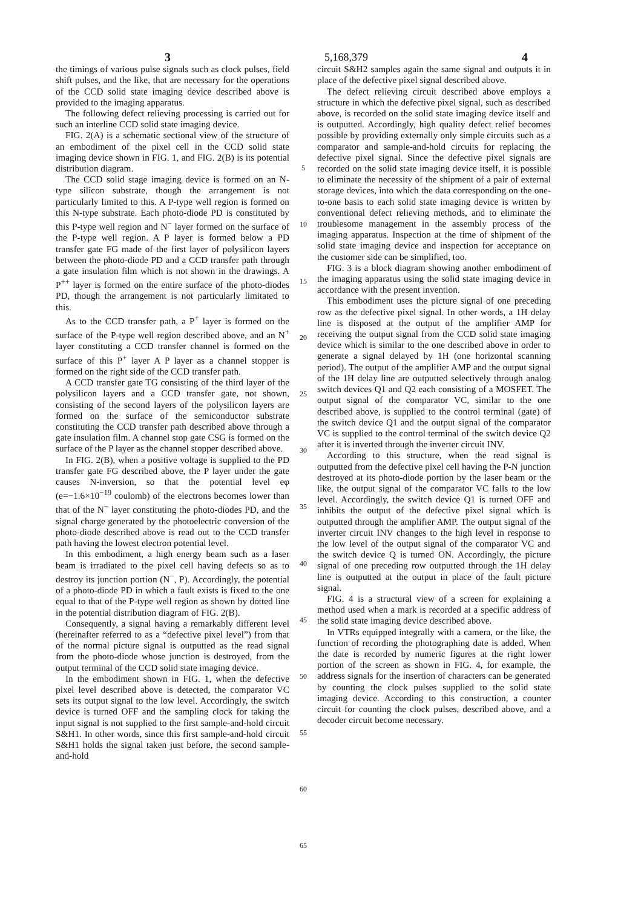3 5,168,379 4
the timings of various pulse signals such as clock pulses, field shift pulses, and the like, that are necessary for the operations of the CCD solid state imaging device described above is provided to the imaging apparatus.
The following defect relieving processing is carried out for such an interline CCD solid state imaging device.
FIG. 2(A) is a schematic sectional view of the structure of an embodiment of the pixel cell in the CCD solid state imaging device shown in FIG. 1, and FIG. 2(B) is its potential distribution diagram.
The CCD solid stage imaging device is formed on an N-type silicon substrate, though the arrangement is not particularly limited to this. A P-type well region is formed on this N-type substrate. Each photo-diode PD is constituted by this P-type well region and N<sup>−</sup> layer formed on the surface of the P-type well region. A P layer is formed below a PD transfer gate FG made of the first layer of polysilicon layers between the photo-diode PD and a CCD transfer path through a gate insulation film which is not shown in the drawings. A P<sup>++</sup> layer is formed on the entire surface of the photo-diodes PD, though the arrangement is not particularly limitated to this.
As to the CCD transfer path, a P<sup>+</sup> layer is formed on the surface of the P-type well region described above, and an N<sup>+</sup> layer constituting a CCD transfer channel is formed on the surface of this P<sup>+</sup> layer A P layer as a channel stopper is formed on the right side of the CCD transfer path.
A CCD transfer gate TG consisting of the third layer of the polysilicon layers and a CCD transfer gate, not shown, consisting of the second layers of the polysilicon layers are formed on the surface of the semiconductor substrate constituting the CCD transfer path described above through a gate insulation film. A channel stop gate CSG is formed on the surface of the P layer as the channel stopper described above.
In FIG. 2(B), when a positive voltage is supplied to the PD transfer gate FG described above, the P layer under the gate causes N-inversion, so that the potential level eφ (e=−1.6×10<sup>−19</sup> coulomb) of the electrons becomes lower than that of the N<sup>−</sup> layer constituting the photo-diodes PD, and the signal charge generated by the photoelectric conversion of the photo-diode described above is read out to the CCD transfer path having the lowest electron potential level.
In this embodiment, a high energy beam such as a laser beam is irradiated to the pixel cell having defects so as to destroy its junction portion (N<sup>−</sup>, P). Accordingly, the potential of a photo-diode PD in which a fault exists is fixed to the one equal to that of the P-type well region as shown by dotted line in the potential distribution diagram of FIG. 2(B).
Consequently, a signal having a remarkably different level (hereinafter referred to as a “defective pixel level”) from that of the normal picture signal is outputted as the read signal from the photo-diode whose junction is destroyed, from the output terminal of the CCD solid state imaging device.
In the embodiment shown in FIG. 1, when the defective pixel level described above is detected, the comparator VC sets its output signal to the low level. Accordingly, the switch device is turned OFF and the sampling clock for taking the input signal is not supplied to the first sample-and-hold circuit S&H1. In other words, since this first sample-and-hold circuit S&H1 holds the signal taken just before, the second sample-and-hold
5
10
15
20
25
30
35
40
45
50
55
60
65
circuit S&H2 samples again the same signal and outputs it in place of the defective pixel signal described above.
The defect relieving circuit described above employs a structure in which the defective pixel signal, such as described above, is recorded on the solid state imaging device itself and is outputted. Accordingly, high quality defect relief becomes possible by providing externally only simple circuits such as a comparator and sample-and-hold circuits for replacing the defective pixel signal. Since the defective pixel signals are recorded on the solid state imaging device itself, it is possible to eliminate the necessity of the shipment of a pair of external storage devices, into which the data corresponding on the one-to-one basis to each solid state imaging device is written by conventional defect relieving methods, and to eliminate the troublesome management in the assembly process of the imaging apparatus. Inspection at the time of shipment of the solid state imaging device and inspection for acceptance on the customer side can be simplified, too.
FIG. 3 is a block diagram showing another embodiment of the imaging apparatus using the solid state imaging device in accordance with the present invention.
This embodiment uses the picture signal of one preceding row as the defective pixel signal. In other words, a 1H delay line is disposed at the output of the amplifier AMP for receiving the output signal from the CCD solid state imaging device which is similar to the one described above in order to generate a signal delayed by 1H (one horizontal scanning period). The output of the amplifier AMP and the output signal of the 1H delay line are outputted selectively through analog switch devices Q1 and Q2 each consisting of a MOSFET. The output signal of the comparator VC, similar to the one described above, is supplied to the control terminal (gate) of the switch device Q1 and the output signal of the comparator VC is supplied to the control terminal of the switch device Q2 after it is inverted through the inverter circuit INV.
According to this structure, when the read signal is outputted from the defective pixel cell having the P-N junction destroyed at its photo-diode portion by the laser beam or the like, the output signal of the comparator VC falls to the low level. Accordingly, the switch device Q1 is turned OFF and inhibits the output of the defective pixel signal which is outputted through the amplifier AMP. The output signal of the inverter circuit INV changes to the high level in response to the low level of the output signal of the comparator VC and the switch device Q is turned ON. Accordingly, the picture signal of one preceding row outputted through the 1H delay line is outputted at the output in place of the fault picture signal.
FIG. 4 is a structural view of a screen for explaining a method used when a mark is recorded at a specific address of the solid state imaging device described above.
In VTRs equipped integrally with a camera, or the like, the function of recording the photographing date is added. When the date is recorded by numeric figures at the right lower portion of the screen as shown in FIG. 4, for example, the address signals for the insertion of characters can be generated by counting the clock pulses supplied to the solid state imaging device. According to this construction, a counter circuit for counting the clock pulses, described above, and a decoder circuit become necessary.